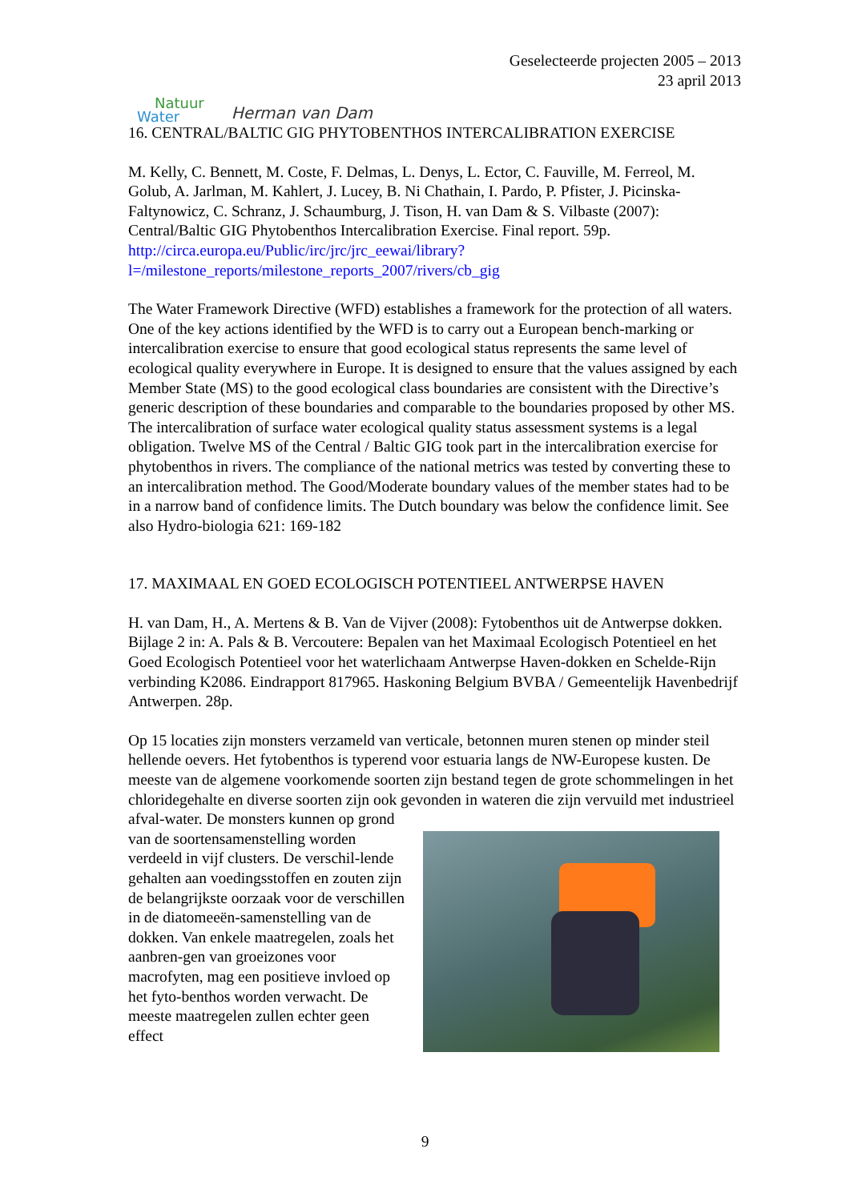Natuur
Water Herman van Dam
Geselecteerde projecten 2005 – 2013
23 april 2013
16. CENTRAL/BALTIC GIG PHYTOBENTHOS INTERCALIBRATION EXERCISE
M. Kelly, C. Bennett, M. Coste, F. Delmas, L. Denys, L. Ector, C. Fauville, M. Ferreol, M. Golub, A. Jarlman, M. Kahlert, J. Lucey, B. Ni Chathain, I. Pardo, P. Pfister, J. Picinska-Faltynowicz, C. Schranz, J. Schaumburg, J. Tison, H. van Dam & S. Vilbaste (2007): Central/Baltic GIG Phytobenthos Intercalibration Exercise. Final report. 59p. http://circa.europa.eu/Public/irc/jrc/jrc_eewai/library?l=/milestone_reports/milestone_reports_2007/rivers/cb_gig
The Water Framework Directive (WFD) establishes a framework for the protection of all waters. One of the key actions identified by the WFD is to carry out a European bench-marking or intercalibration exercise to ensure that good ecological status represents the same level of ecological quality everywhere in Europe. It is designed to ensure that the values assigned by each Member State (MS) to the good ecological class boundaries are consistent with the Directive’s generic description of these boundaries and comparable to the boundaries proposed by other MS. The intercalibration of surface water ecological quality status assessment systems is a legal obligation. Twelve MS of the Central / Baltic GIG took part in the intercalibration exercise for phytobenthos in rivers. The compliance of the national metrics was tested by converting these to an intercalibration method. The Good/Moderate boundary values of the member states had to be in a narrow band of confidence limits. The Dutch boundary was below the confidence limit. See also Hydro-biologia 621: 169-182
17. MAXIMAAL EN GOED ECOLOGISCH POTENTIEEL ANTWERPSE HAVEN
H. van Dam, H., A. Mertens & B. Van de Vijver (2008): Fytobenthos uit de Antwerpse dokken. Bijlage 2 in: A. Pals & B. Vercoutere: Bepalen van het Maximaal Ecologisch Potentieel en het Goed Ecologisch Potentieel voor het waterlichaam Antwerpse Haven-dokken en Schelde-Rijn verbinding K2086. Eindrapport 817965. Haskoning Belgium BVBA / Gemeentelijk Havenbedrijf Antwerpen. 28p.
Op 15 locaties zijn monsters verzameld van verticale, betonnen muren stenen op minder steil hellende oevers. Het fytobenthos is typerend voor estuaria langs de NW-Europese kusten. De meeste van de algemene voorkomende soorten zijn bestand tegen de grote schommelingen in het chloridegehalte en diverse soorten zijn ook gevonden in wateren die zijn vervuild met industrieel afval-water. De monsters kunnen op grond van de soortensamenstelling worden verdeeld in vijf clusters. De verschil-lende gehalten aan voedingsstoffen en zouten zijn de belangrijkste oorzaak voor de verschillen in de diatomeeën-samenstelling van de dokken. Van enkele maatregelen, zoals het aanbren-gen van groeizones voor macrofyten, mag een positieve invloed op het fyto-benthos worden verwacht. De meeste maatregelen zullen echter geen effect
9